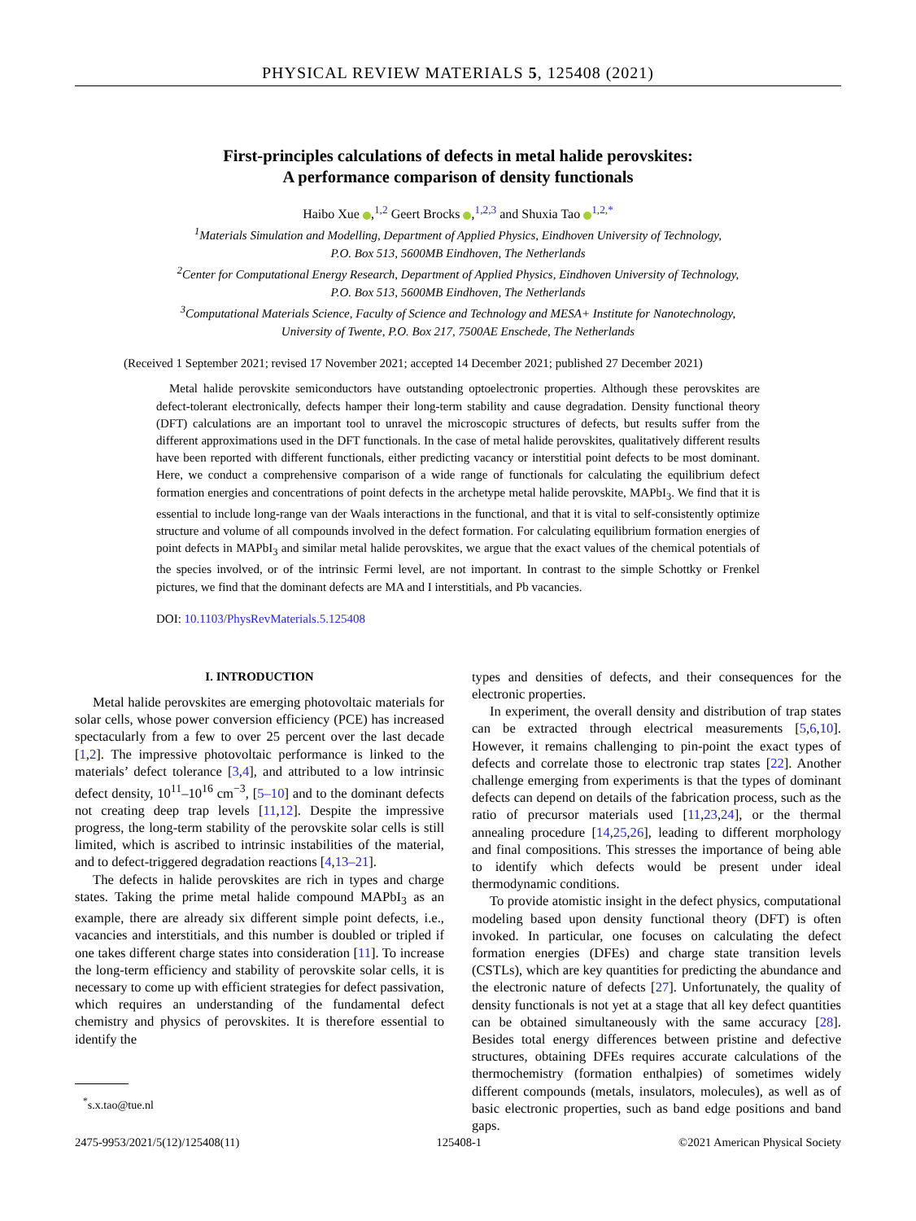PHYSICAL REVIEW MATERIALS 5, 125408 (2021)
First-principles calculations of defects in metal halide perovskites:
A performance comparison of density functionals
Haibo Xue ,<sup>1,2</sup> Geert Brocks ,<sup>1,2,3</sup> and Shuxia Tao <sup>1,2,*</sup>
<sup>1</sup> Materials Simulation and Modelling, Department of Applied Physics, Eindhoven University of Technology,
P.O. Box 513, 5600MB Eindhoven, The Netherlands
<sup>2</sup> Center for Computational Energy Research, Department of Applied Physics, Eindhoven University of Technology,
P.O. Box 513, 5600MB Eindhoven, The Netherlands
<sup>3</sup> Computational Materials Science, Faculty of Science and Technology and MESA+ Institute for Nanotechnology,
University of Twente, P.O. Box 217, 7500AE Enschede, The Netherlands
(Received 1 September 2021; revised 17 November 2021; accepted 14 December 2021; published 27 December 2021)
Metal halide perovskite semiconductors have outstanding optoelectronic properties. Although these perovskites are defect-tolerant electronically, defects hamper their long-term stability and cause degradation. Density functional theory (DFT) calculations are an important tool to unravel the microscopic structures of defects, but results suffer from the different approximations used in the DFT functionals. In the case of metal halide perovskites, qualitatively different results have been reported with different functionals, either predicting vacancy or interstitial point defects to be most dominant. Here, we conduct a comprehensive comparison of a wide range of functionals for calculating the equilibrium defect formation energies and concentrations of point defects in the archetype metal halide perovskite, MAPbI<sub>3</sub>. We find that it is essential to include long-range van der Waals interactions in the functional, and that it is vital to self-consistently optimize structure and volume of all compounds involved in the defect formation. For calculating equilibrium formation energies of point defects in MAPbI<sub>3</sub> and similar metal halide perovskites, we argue that the exact values of the chemical potentials of the species involved, or of the intrinsic Fermi level, are not important. In contrast to the simple Schottky or Frenkel pictures, we find that the dominant defects are MA and I interstitials, and Pb vacancies.
DOI: 10.1103/PhysRevMaterials.5.125408
I. INTRODUCTION
Metal halide perovskites are emerging photovoltaic materials for solar cells, whose power conversion efficiency (PCE) has increased spectacularly from a few to over 25 percent over the last decade [1,2]. The impressive photovoltaic performance is linked to the materials’ defect tolerance [3,4], and attributed to a low intrinsic defect density, 10<sup>11</sup>–10<sup>16</sup> cm<sup>−3</sup>, [5–10] and to the dominant defects not creating deep trap levels [11,12]. Despite the impressive progress, the long-term stability of the perovskite solar cells is still limited, which is ascribed to intrinsic instabilities of the material, and to defect-triggered degradation reactions [4,13–21].
The defects in halide perovskites are rich in types and charge states. Taking the prime metal halide compound MAPbI<sub>3</sub> as an example, there are already six different simple point defects, i.e., vacancies and interstitials, and this number is doubled or tripled if one takes different charge states into consideration [11]. To increase the long-term efficiency and stability of perovskite solar cells, it is necessary to come up with efficient strategies for defect passivation, which requires an understanding of the fundamental defect chemistry and physics of perovskites. It is therefore essential to identify the
<sup>*</sup> s.x.tao@tue.nl
types and densities of defects, and their consequences for the electronic properties.
In experiment, the overall density and distribution of trap states can be extracted through electrical measurements [5,6,10]. However, it remains challenging to pin-point the exact types of defects and correlate those to electronic trap states [22]. Another challenge emerging from experiments is that the types of dominant defects can depend on details of the fabrication process, such as the ratio of precursor materials used [11,23,24], or the thermal annealing procedure [14,25,26], leading to different morphology and final compositions. This stresses the importance of being able to identify which defects would be present under ideal thermodynamic conditions.
To provide atomistic insight in the defect physics, computational modeling based upon density functional theory (DFT) is often invoked. In particular, one focuses on calculating the defect formation energies (DFEs) and charge state transition levels (CSTLs), which are key quantities for predicting the abundance and the electronic nature of defects [27]. Unfortunately, the quality of density functionals is not yet at a stage that all key defect quantities can be obtained simultaneously with the same accuracy [28]. Besides total energy differences between pristine and defective structures, obtaining DFEs requires accurate calculations of the thermochemistry (formation enthalpies) of sometimes widely different compounds (metals, insulators, molecules), as well as of basic electronic properties, such as band edge positions and band gaps.
2475-9953/2021/5(12)/125408(11) 125408-1 ©2021 American Physical Society